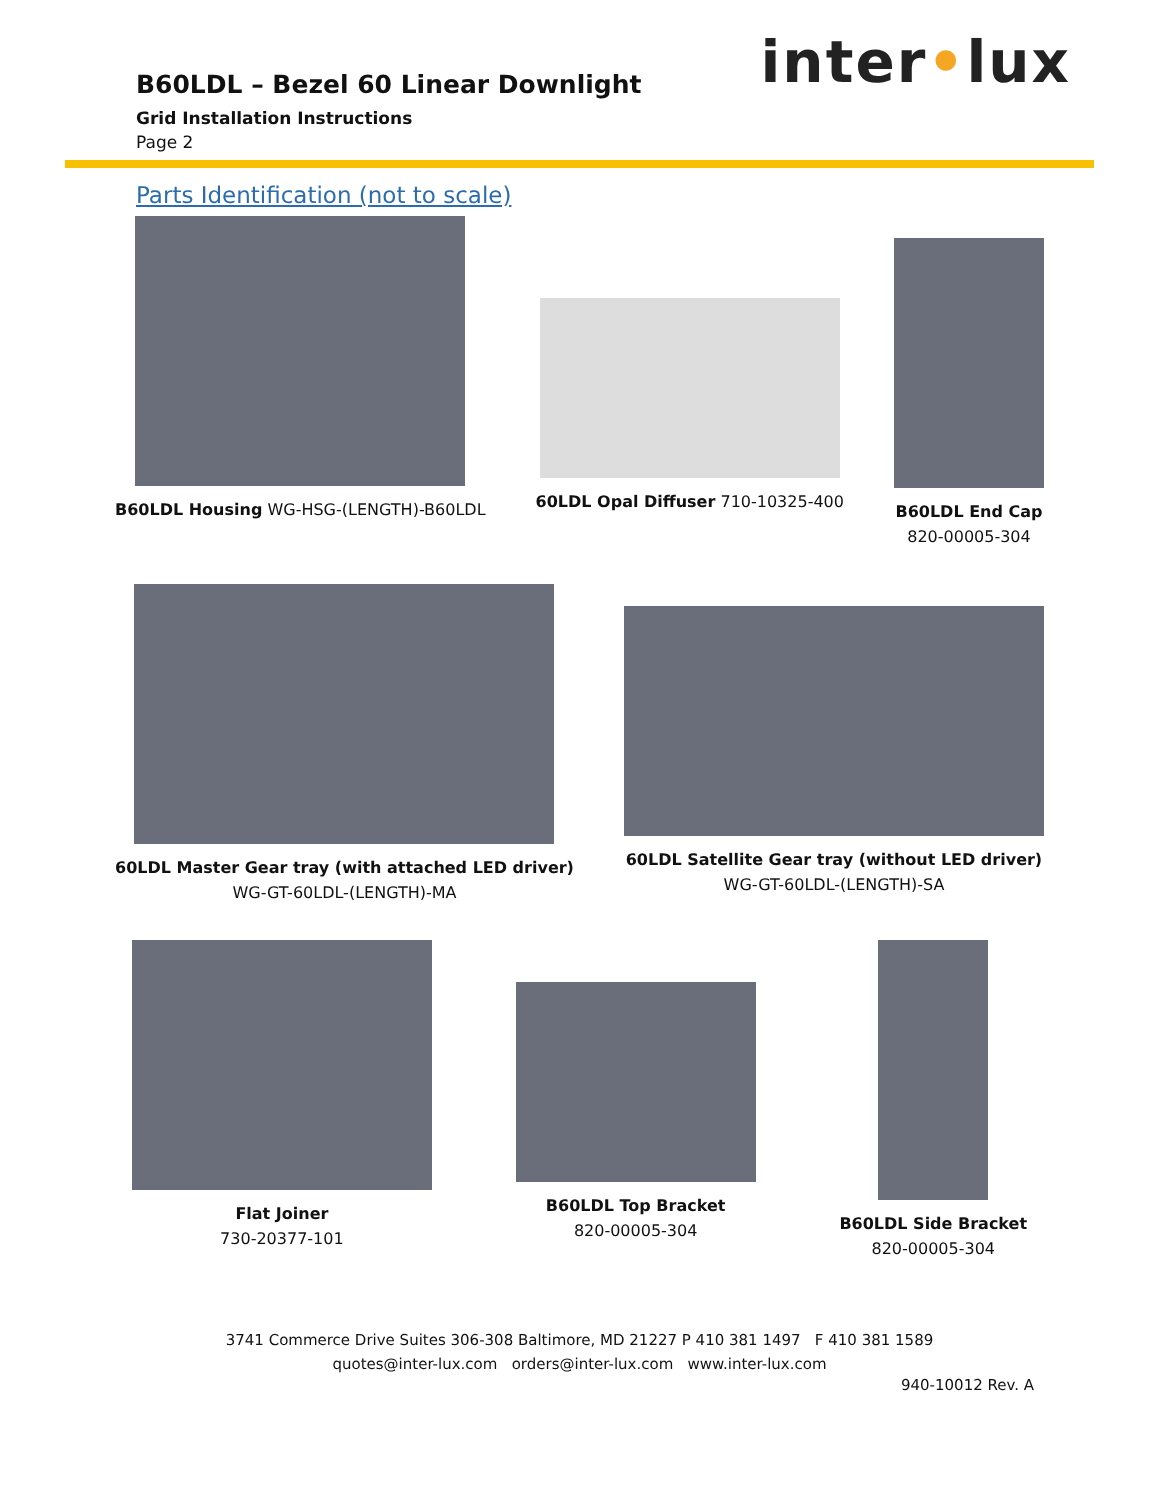inter•lux
B60LDL – Bezel 60 Linear Downlight
Grid Installation Instructions
Page 2
Parts Identification (not to scale)
B60LDL Housing WG-HSG-(LENGTH)-B60LDL
60LDL Opal Diffuser 710-10325-400
B60LDL End Cap
820-00005-304
60LDL Master Gear tray (with attached LED driver)
WG-GT-60LDL-(LENGTH)-MA
60LDL Satellite Gear tray (without LED driver)
WG-GT-60LDL-(LENGTH)-SA
Flat Joiner
730-20377-101
B60LDL Top Bracket
820-00005-304
B60LDL Side Bracket
820-00005-304
3741 Commerce Drive Suites 306-308 Baltimore, MD 21227 P 410 381 1497 F 410 381 1589
quotes@inter-lux.com orders@inter-lux.com www.inter-lux.com
940-10012 Rev. A